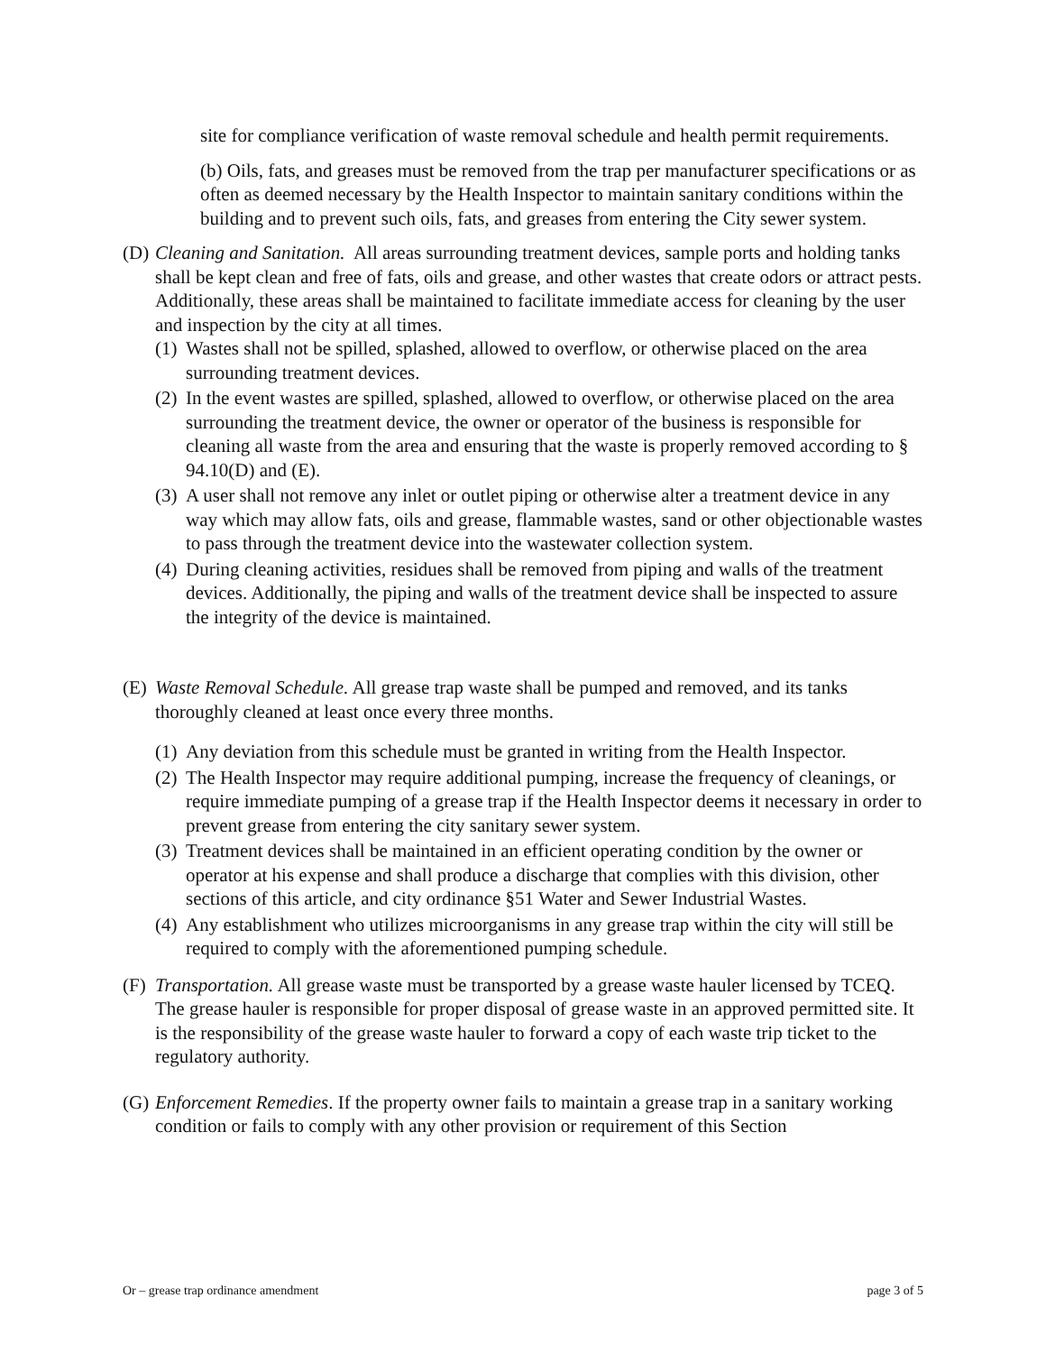site for compliance verification of waste removal schedule and health permit requirements.
(b) Oils, fats, and greases must be removed from the trap per manufacturer specifications or as often as deemed necessary by the Health Inspector to maintain sanitary conditions within the building and to prevent such oils, fats, and greases from entering the City sewer system.
(D)
Cleaning and Sanitation. All areas surrounding treatment devices, sample ports and holding tanks shall be kept clean and free of fats, oils and grease, and other wastes that create odors or attract pests. Additionally, these areas shall be maintained to facilitate immediate access for cleaning by the user and inspection by the city at all times.
(1)
Wastes shall not be spilled, splashed, allowed to overflow, or otherwise placed on the area surrounding treatment devices.
(2)
In the event wastes are spilled, splashed, allowed to overflow, or otherwise placed on the area surrounding the treatment device, the owner or operator of the business is responsible for cleaning all waste from the area and ensuring that the waste is properly removed according to § 94.10(D) and (E).
(3)
A user shall not remove any inlet or outlet piping or otherwise alter a treatment device in any way which may allow fats, oils and grease, flammable wastes, sand or other objectionable wastes to pass through the treatment device into the wastewater collection system.
(4)
During cleaning activities, residues shall be removed from piping and walls of the treatment devices. Additionally, the piping and walls of the treatment device shall be inspected to assure the integrity of the device is maintained.
(E)
Waste Removal Schedule. All grease trap waste shall be pumped and removed, and its tanks thoroughly cleaned at least once every three months.
(1)
Any deviation from this schedule must be granted in writing from the Health Inspector.
(2)
The Health Inspector may require additional pumping, increase the frequency of cleanings, or require immediate pumping of a grease trap if the Health Inspector deems it necessary in order to prevent grease from entering the city sanitary sewer system.
(3)
Treatment devices shall be maintained in an efficient operating condition by the owner or operator at his expense and shall produce a discharge that complies with this division, other sections of this article, and city ordinance §51 Water and Sewer Industrial Wastes.
(4)
Any establishment who utilizes microorganisms in any grease trap within the city will still be required to comply with the aforementioned pumping schedule.
(F)
Transportation. All grease waste must be transported by a grease waste hauler licensed by TCEQ. The grease hauler is responsible for proper disposal of grease waste in an approved permitted site. It is the responsibility of the grease waste hauler to forward a copy of each waste trip ticket to the regulatory authority.
(G)
Enforcement Remedies. If the property owner fails to maintain a grease trap in a sanitary working condition or fails to comply with any other provision or requirement of this Section
Or – grease trap ordinance amendment page 3 of 5